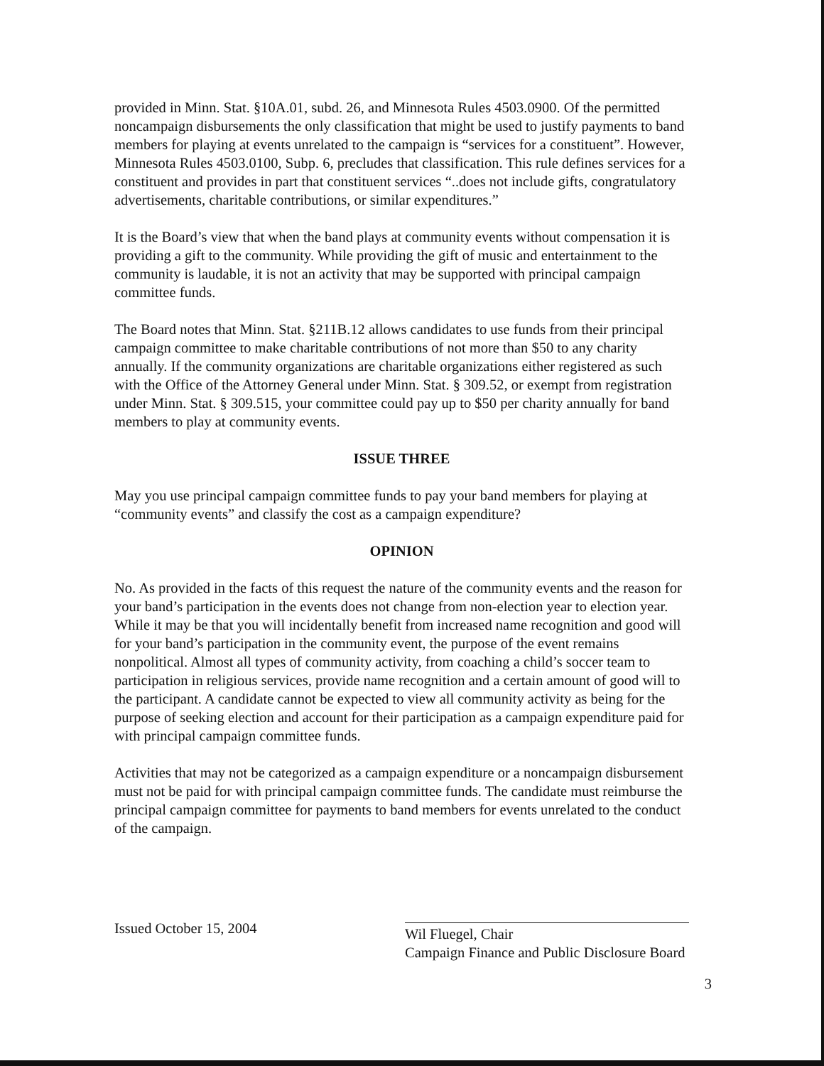provided in Minn. Stat. §10A.01, subd. 26, and Minnesota Rules 4503.0900. Of the permitted noncampaign disbursements the only classification that might be used to justify payments to band members for playing at events unrelated to the campaign is “services for a constituent”. However, Minnesota Rules 4503.0100, Subp. 6, precludes that classification. This rule defines services for a constituent and provides in part that constituent services “..does not include gifts, congratulatory advertisements, charitable contributions, or similar expenditures.”
It is the Board’s view that when the band plays at community events without compensation it is providing a gift to the community. While providing the gift of music and entertainment to the community is laudable, it is not an activity that may be supported with principal campaign committee funds.
The Board notes that Minn. Stat. §211B.12 allows candidates to use funds from their principal campaign committee to make charitable contributions of not more than $50 to any charity annually. If the community organizations are charitable organizations either registered as such with the Office of the Attorney General under Minn. Stat. § 309.52, or exempt from registration under Minn. Stat. § 309.515, your committee could pay up to $50 per charity annually for band members to play at community events.
ISSUE THREE
May you use principal campaign committee funds to pay your band members for playing at “community events” and classify the cost as a campaign expenditure?
OPINION
No. As provided in the facts of this request the nature of the community events and the reason for your band’s participation in the events does not change from non-election year to election year. While it may be that you will incidentally benefit from increased name recognition and good will for your band’s participation in the community event, the purpose of the event remains nonpolitical. Almost all types of community activity, from coaching a child’s soccer team to participation in religious services, provide name recognition and a certain amount of good will to the participant. A candidate cannot be expected to view all community activity as being for the purpose of seeking election and account for their participation as a campaign expenditure paid for with principal campaign committee funds.
Activities that may not be categorized as a campaign expenditure or a noncampaign disbursement must not be paid for with principal campaign committee funds. The candidate must reimburse the principal campaign committee for payments to band members for events unrelated to the conduct of the campaign.
Issued October 15, 2004
Wil Fluegel, Chair
Campaign Finance and Public Disclosure Board
3